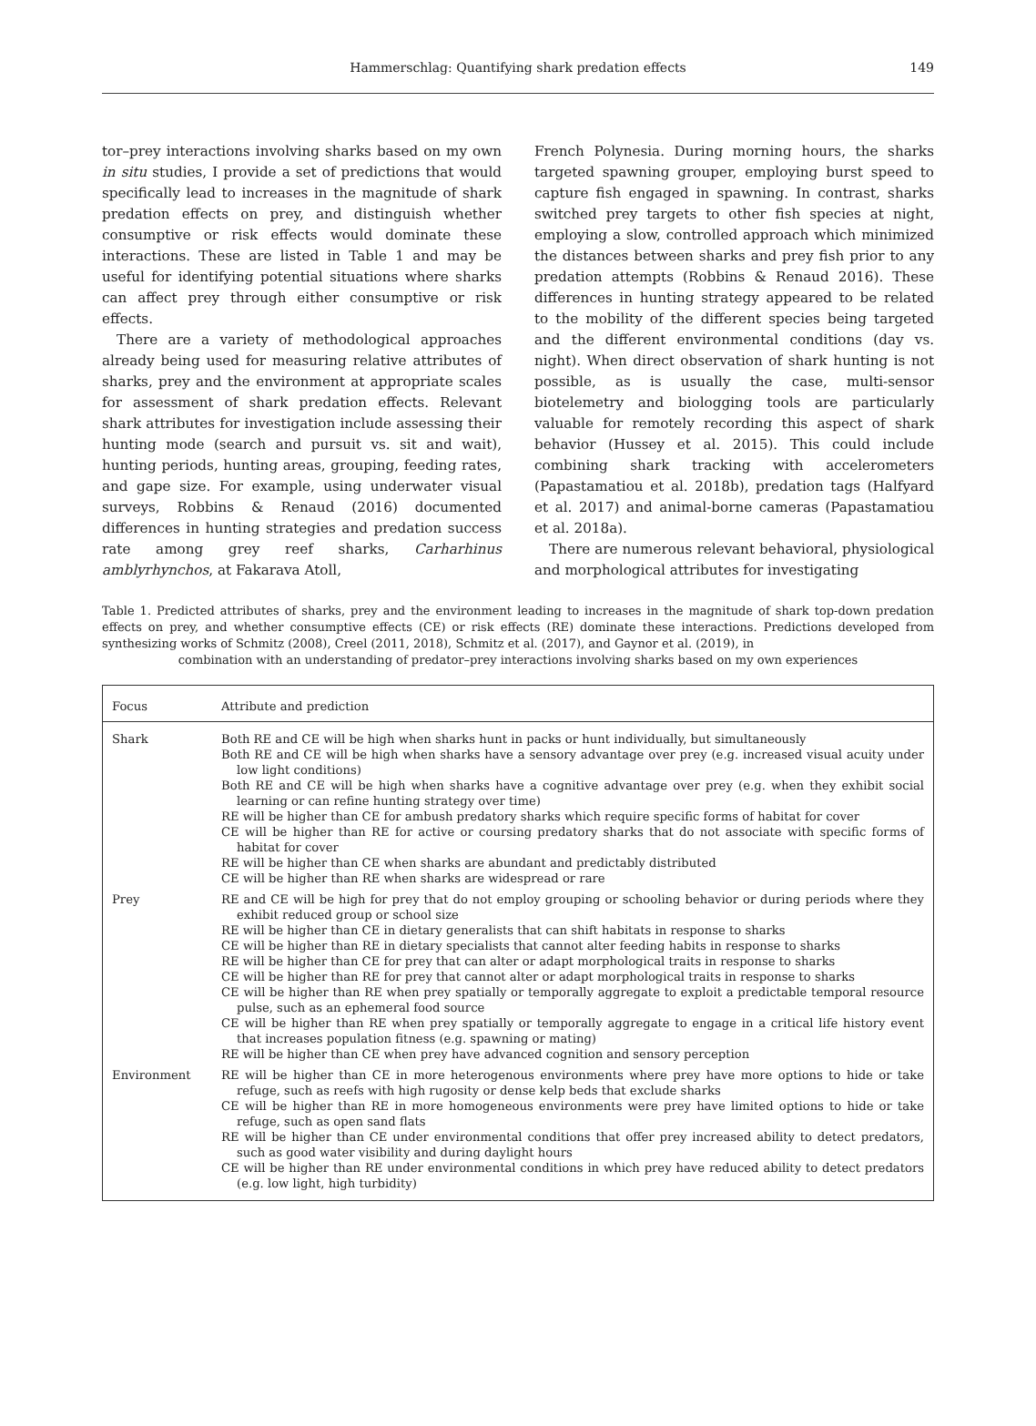Hammerschlag: Quantifying shark predation effects 149
tor–prey interactions involving sharks based on my own in situ studies, I provide a set of predictions that would specifically lead to increases in the magnitude of shark predation effects on prey, and distinguish whether consumptive or risk effects would dominate these interactions. These are listed in Table 1 and may be useful for identifying potential situations where sharks can affect prey through either consumptive or risk effects.
There are a variety of methodological approaches already being used for measuring relative attributes of sharks, prey and the environment at appropriate scales for assessment of shark predation effects. Relevant shark attributes for investigation include assessing their hunting mode (search and pursuit vs. sit and wait), hunting periods, hunting areas, grouping, feeding rates, and gape size. For example, using underwater visual surveys, Robbins & Renaud (2016) documented differences in hunting strategies and predation success rate among grey reef sharks, Carharhinus amblyrhynchos, at Fakarava Atoll,
French Polynesia. During morning hours, the sharks targeted spawning grouper, employing burst speed to capture fish engaged in spawning. In contrast, sharks switched prey targets to other fish species at night, employing a slow, controlled approach which minimized the distances between sharks and prey fish prior to any predation attempts (Robbins & Renaud 2016). These differences in hunting strategy appeared to be related to the mobility of the different species being targeted and the different environmental conditions (day vs. night). When direct observation of shark hunting is not possible, as is usually the case, multi-sensor biotelemetry and biologging tools are particularly valuable for remotely recording this aspect of shark behavior (Hussey et al. 2015). This could include combining shark tracking with accelerometers (Papastamatiou et al. 2018b), predation tags (Halfyard et al. 2017) and animal-borne cameras (Papastamatiou et al. 2018a).
There are numerous relevant behavioral, physiological and morphological attributes for investigating
Table 1. Predicted attributes of sharks, prey and the environment leading to increases in the magnitude of shark top-down predation effects on prey, and whether consumptive effects (CE) or risk effects (RE) dominate these interactions. Predictions developed from synthesizing works of Schmitz (2008), Creel (2011, 2018), Schmitz et al. (2017), and Gaynor et al. (2019), in
combination with an understanding of predator–prey interactions involving sharks based on my own experiences
| Focus | Attribute and prediction |
| --- | --- |
| Shark | Both RE and CE will be high when sharks hunt in packs or hunt individually, but simultaneously Both RE and CE will be high when sharks have a sensory advantage over prey (e.g. increased visual acuity under low light conditions) Both RE and CE will be high when sharks have a cognitive advantage over prey (e.g. when they exhibit social learning or can refine hunting strategy over time) RE will be higher than CE for ambush predatory sharks which require specific forms of habitat for cover CE will be higher than RE for active or coursing predatory sharks that do not associate with specific forms of habitat for cover RE will be higher than CE when sharks are abundant and predictably distributed CE will be higher than RE when sharks are widespread or rare |
| Prey | RE and CE will be high for prey that do not employ grouping or schooling behavior or during periods where they exhibit reduced group or school size RE will be higher than CE in dietary generalists that can shift habitats in response to sharks CE will be higher than RE in dietary specialists that cannot alter feeding habits in response to sharks RE will be higher than CE for prey that can alter or adapt morphological traits in response to sharks CE will be higher than RE for prey that cannot alter or adapt morphological traits in response to sharks CE will be higher than RE when prey spatially or temporally aggregate to exploit a predictable temporal resource pulse, such as an ephemeral food source CE will be higher than RE when prey spatially or temporally aggregate to engage in a critical life history event that increases population fitness (e.g. spawning or mating) RE will be higher than CE when prey have advanced cognition and sensory perception |
| Environment | RE will be higher than CE in more heterogenous environments where prey have more options to hide or take refuge, such as reefs with high rugosity or dense kelp beds that exclude sharks CE will be higher than RE in more homogeneous environments were prey have limited options to hide or take refuge, such as open sand flats RE will be higher than CE under environmental conditions that offer prey increased ability to detect predators, such as good water visibility and during daylight hours CE will be higher than RE under environmental conditions in which prey have reduced ability to detect predators (e.g. low light, high turbidity) |